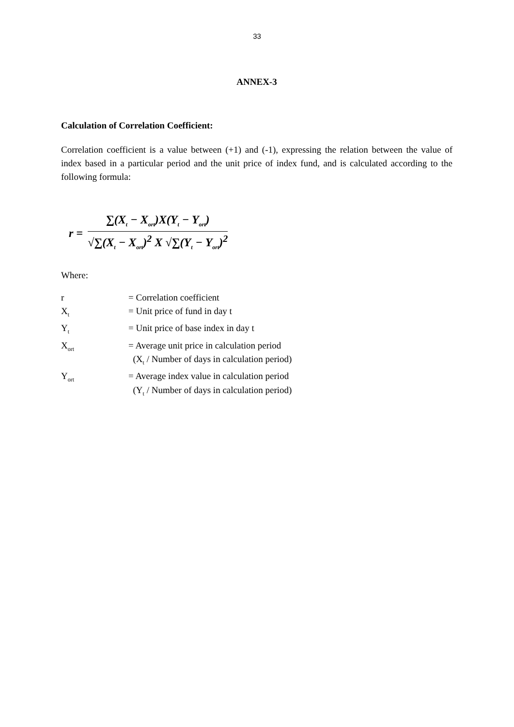33
ANNEX-3
Calculation of Correlation Coefficient:
Correlation coefficient is a value between (+1) and (-1), expressing the relation between the value of index based in a particular period and the unit price of index fund, and is calculated according to the following formula:
r =
∑(X<sub>t</sub> − X<sub>ort</sub>)X(Y<sub>t</sub> − Y<sub>ort</sub>)
√∑(X<sub>t</sub> − X<sub>ort</sub>)<sup>2</sup> X √∑(Y<sub>t</sub> − Y<sub>ort</sub>)<sup>2</sup>
Where:
| r | = Correlation coefficient |
| X<sub>t</sub> | = Unit price of fund in day t |
| Y<sub>t</sub> | = Unit price of base index in day t |
| X<sub>ort</sub> | = Average unit price in calculation period (X<sub>t</sub> / Number of days in calculation period) |
| Y<sub>ort</sub> | = Average index value in calculation period (Y<sub>t</sub> / Number of days in calculation period) |